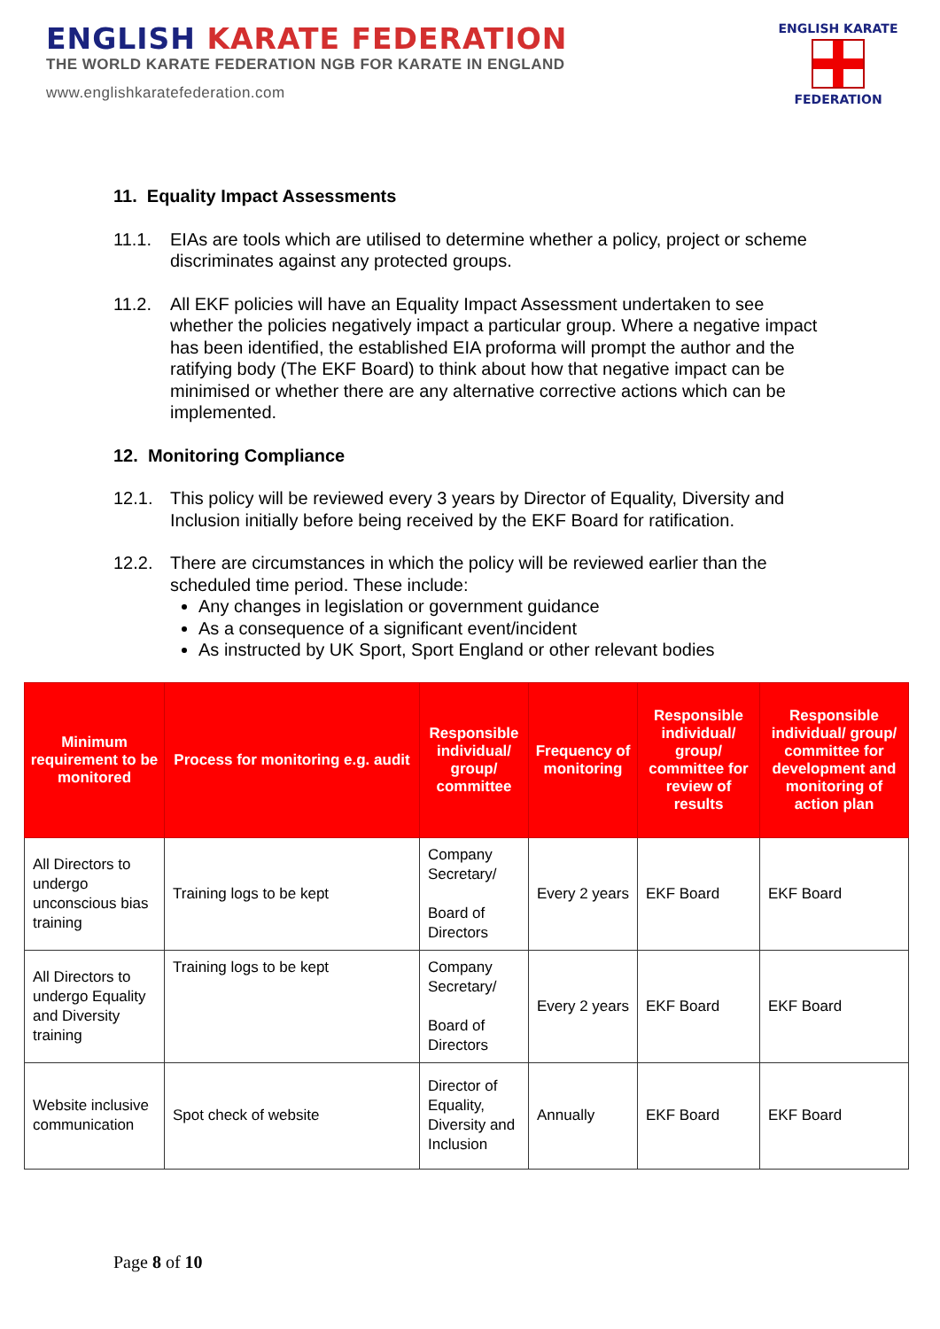ENGLISH KARATE FEDERATION
THE WORLD KARATE FEDERATION NGB FOR KARATE IN ENGLAND
www.englishkaratefederation.com
ENGLISH KARATE
FEDERATION
11. Equality Impact Assessments
11.1. EIAs are tools which are utilised to determine whether a policy, project or scheme discriminates against any protected groups.
11.2. All EKF policies will have an Equality Impact Assessment undertaken to see whether the policies negatively impact a particular group. Where a negative impact has been identified, the established EIA proforma will prompt the author and the ratifying body (The EKF Board) to think about how that negative impact can be minimised or whether there are any alternative corrective actions which can be implemented.
12. Monitoring Compliance
12.1. This policy will be reviewed every 3 years by Director of Equality, Diversity and Inclusion initially before being received by the EKF Board for ratification.
12.2. There are circumstances in which the policy will be reviewed earlier than the scheduled time period. These include:
Any changes in legislation or government guidance
As a consequence of a significant event/incident
As instructed by UK Sport, Sport England or other relevant bodies
| Minimum requirement to be monitored | Process for monitoring e.g. audit | Responsible individual/ group/ committee | Frequency of monitoring | Responsible individual/ group/ committee for review of results | Responsible individual/ group/ committee for development and monitoring of action plan |
| --- | --- | --- | --- | --- | --- |
| All Directors to undergo unconscious bias training | Training logs to be kept | Company Secretary/ Board of Directors | Every 2 years | EKF Board | EKF Board |
| All Directors to undergo Equality and Diversity training | Training logs to be kept | Company Secretary/ Board of Directors | Every 2 years | EKF Board | EKF Board |
| Website inclusive communication | Spot check of website | Director of Equality, Diversity and Inclusion | Annually | EKF Board | EKF Board |
Page 8 of 10